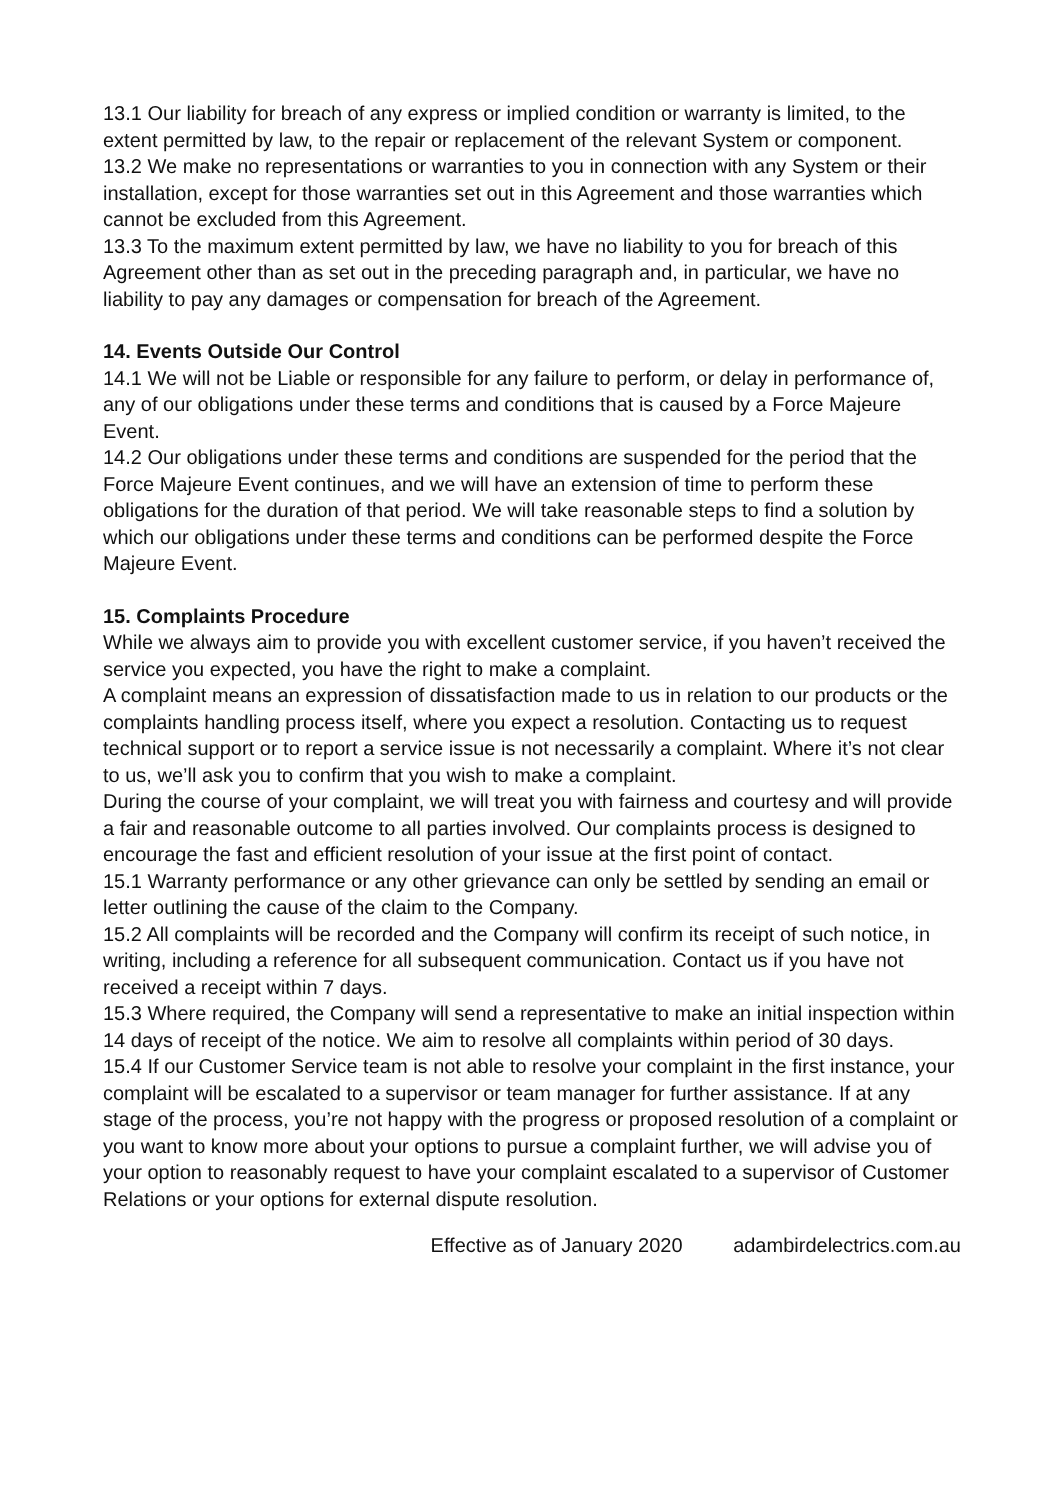13.1 Our liability for breach of any express or implied condition or warranty is limited, to the extent permitted by law, to the repair or replacement of the relevant System or component.
13.2 We make no representations or warranties to you in connection with any System or their installation, except for those warranties set out in this Agreement and those warranties which cannot be excluded from this Agreement.
13.3 To the maximum extent permitted by law, we have no liability to you for breach of this Agreement other than as set out in the preceding paragraph and, in particular, we have no liability to pay any damages or compensation for breach of the Agreement.
14. Events Outside Our Control
14.1 We will not be Liable or responsible for any failure to perform, or delay in performance of, any of our obligations under these terms and conditions that is caused by a Force Majeure Event.
14.2 Our obligations under these terms and conditions are suspended for the period that the Force Majeure Event continues, and we will have an extension of time to perform these obligations for the duration of that period. We will take reasonable steps to find a solution by which our obligations under these terms and conditions can be performed despite the Force Majeure Event.
15. Complaints Procedure
While we always aim to provide you with excellent customer service, if you haven’t received the service you expected, you have the right to make a complaint.
A complaint means an expression of dissatisfaction made to us in relation to our products or the complaints handling process itself, where you expect a resolution. Contacting us to request technical support or to report a service issue is not necessarily a complaint. Where it’s not clear to us, we’ll ask you to confirm that you wish to make a complaint.
During the course of your complaint, we will treat you with fairness and courtesy and will provide a fair and reasonable outcome to all parties involved. Our complaints process is designed to encourage the fast and efficient resolution of your issue at the first point of contact.
15.1 Warranty performance or any other grievance can only be settled by sending an email or letter outlining the cause of the claim to the Company.
15.2 All complaints will be recorded and the Company will confirm its receipt of such notice, in writing, including a reference for all subsequent communication. Contact us if you have not received a receipt within 7 days.
15.3 Where required, the Company will send a representative to make an initial inspection within 14 days of receipt of the notice. We aim to resolve all complaints within period of 30 days.
15.4 If our Customer Service team is not able to resolve your complaint in the first instance, your complaint will be escalated to a supervisor or team manager for further assistance. If at any stage of the process, you’re not happy with the progress or proposed resolution of a complaint or you want to know more about your options to pursue a complaint further, we will advise you of your option to reasonably request to have your complaint escalated to a supervisor of Customer Relations or your options for external dispute resolution.
Effective as of January 2020 adambirdelectrics.com.au